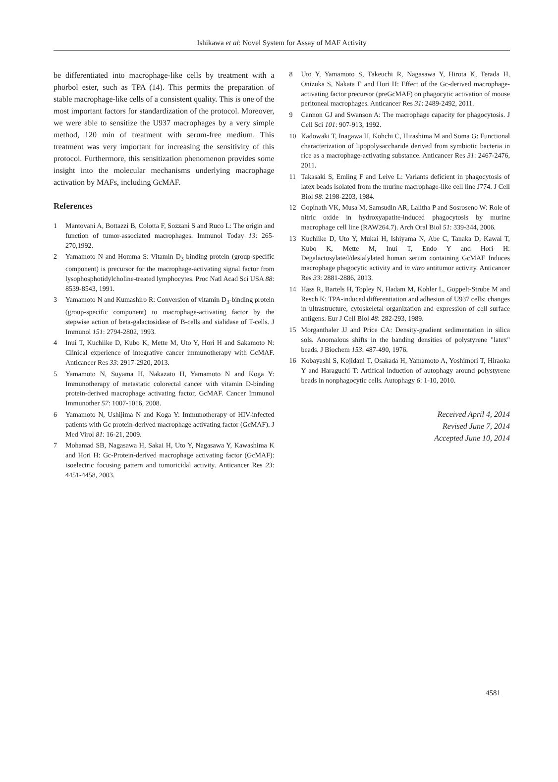Ishikawa et al: Novel System for Assay of MAF Activity
be differentiated into macrophage-like cells by treatment with a phorbol ester, such as TPA (14). This permits the preparation of stable macrophage-like cells of a consistent quality. This is one of the most important factors for standardization of the protocol. Moreover, we were able to sensitize the U937 macrophages by a very simple method, 120 min of treatment with serum-free medium. This treatment was very important for increasing the sensitivity of this protocol. Furthermore, this sensitization phenomenon provides some insight into the molecular mechanisms underlying macrophage activation by MAFs, including GcMAF.
References
1 Mantovani A, Bottazzi B, Colotta F, Sozzani S and Ruco L: The origin and function of tumor-associated macrophages. Immunol Today 13: 265-270,1992.
2 Yamamoto N and Homma S: Vitamin D<sub>3</sub> binding protein (group-specific component) is precursor for the macrophage-activating signal factor from lysophosphotidylcholine-treated lymphocytes. Proc Natl Acad Sci USA 88: 8539-8543, 1991.
3 Yamamoto N and Kumashiro R: Conversion of vitamin D<sub>3</sub>-binding protein (group-specific component) to macrophage-activating factor by the stepwise action of beta-galactosidase of B-cells and sialidase of T-cells. J Immunol 151: 2794-2802, 1993.
4 Inui T, Kuchiike D, Kubo K, Mette M, Uto Y, Hori H and Sakamoto N: Clinical experience of integrative cancer immunotherapy with GcMAF. Anticancer Res 33: 2917-2920, 2013.
5 Yamamoto N, Suyama H, Nakazato H, Yamamoto N and Koga Y: Immunotherapy of metastatic colorectal cancer with vitamin D-binding protein-derived macrophage activating factor, GcMAF. Cancer Immunol Immunother 57: 1007-1016, 2008.
6 Yamamoto N, Ushijima N and Koga Y: Immunotherapy of HIV-infected patients with Gc protein-derived macrophage activating factor (GcMAF). J Med Virol 81: 16-21, 2009.
7 Mohamad SB, Nagasawa H, Sakai H, Uto Y, Nagasawa Y, Kawashima K and Hori H: Gc-Protein-derived macrophage activating factor (GcMAF): isoelectric focusing pattern and tumoricidal activity. Anticancer Res 23: 4451-4458, 2003.
8 Uto Y, Yamamoto S, Takeuchi R, Nagasawa Y, Hirota K, Terada H, Onizuka S, Nakata E and Hori H: Effect of the Gc-derived macrophage-activating factor precursor (preGcMAF) on phagocytic activation of mouse peritoneal macrophages. Anticancer Res 31: 2489-2492, 2011.
9 Cannon GJ and Swanson A: The macrophage capacity for phagocytosis. J Cell Sci 101: 907-913, 1992.
10 Kadowaki T, Inagawa H, Kohchi C, Hirashima M and Soma G: Functional characterization of lipopolysaccharide derived from symbiotic bacteria in rice as a macrophage-activating substance. Anticancer Res 31: 2467-2476, 2011.
11 Takasaki S, Emling F and Leive L: Variants deficient in phagocytosis of latex beads isolated from the murine macrophage-like cell line J774. J Cell Biol 98: 2198-2203, 1984.
12 Gopinath VK, Musa M, Samsudin AR, Lalitha P and Sosroseno W: Role of nitric oxide in hydroxyapatite-induced phagocytosis by murine macrophage cell line (RAW264.7). Arch Oral Biol 51: 339-344, 2006.
13 Kuchiike D, Uto Y, Mukai H, Ishiyama N, Abe C, Tanaka D, Kawai T, Kubo K, Mette M, Inui T, Endo Y and Hori H: Degalactosylated/desialylated human serum containing GcMAF Induces macrophage phagocytic activity and in vitro antitumor activity. Anticancer Res 33: 2881-2886, 2013.
14 Hass R, Bartels H, Topley N, Hadam M, Kohler L, Goppelt-Strube M and Resch K: TPA-induced differentiation and adhesion of U937 cells: changes in ultrastructure, cytoskeletal organization and expression of cell surface antigens. Eur J Cell Biol 48: 282-293, 1989.
15 Morganthaler JJ and Price CA: Density-gradient sedimentation in silica sols. Anomalous shifts in the banding densities of polystyrene "latex" beads. J Biochem 153: 487-490, 1976.
16 Kobayashi S, Kojidani T, Osakada H, Yamamoto A, Yoshimori T, Hiraoka Y and Haraguchi T: Artifical induction of autophagy around polystyrene beads in nonphagocytic cells. Autophagy 6: 1-10, 2010.
Received April 4, 2014
Revised June 7, 2014
Accepted June 10, 2014
4581